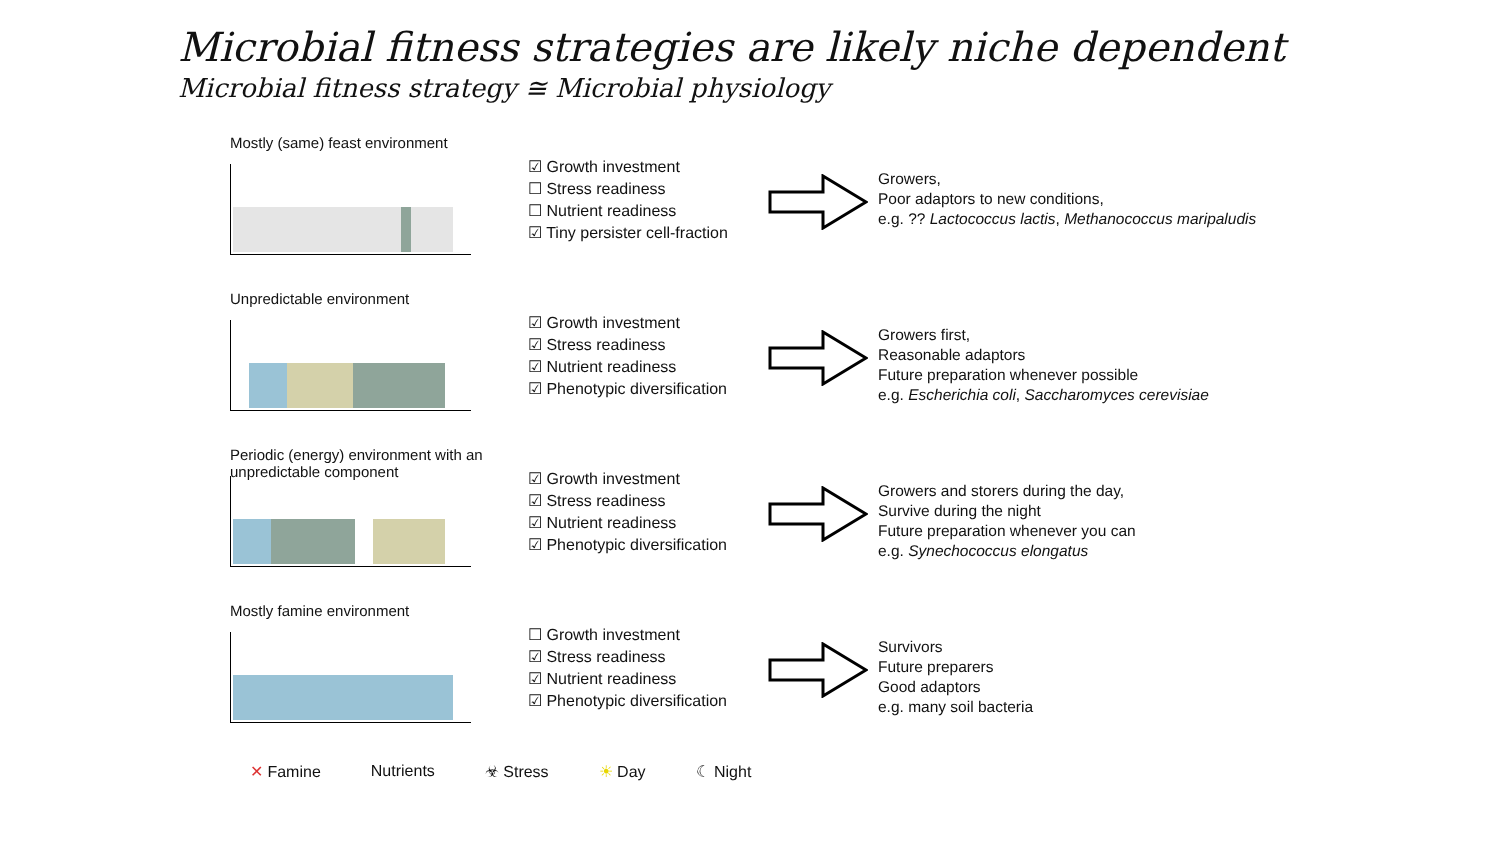Microbial fitness strategies are likely niche dependent
Microbial fitness strategy ≅ Microbial physiology
Mostly (same) feast environment
☑ Growth investment
☐ Stress readiness
☐ Nutrient readiness
☑ Tiny persister cell-fraction
Growers,
Poor adaptors to new conditions,
e.g. ?? Lactococcus lactis, Methanococcus maripaludis
Unpredictable environment
☑ Growth investment
☑ Stress readiness
☑ Nutrient readiness
☑ Phenotypic diversification
Growers first,
Reasonable adaptors
Future preparation whenever possible
e.g. Escherichia coli, Saccharomyces cerevisiae
Periodic (energy) environment with an unpredictable component
☑ Growth investment
☑ Stress readiness
☑ Nutrient readiness
☑ Phenotypic diversification
Growers and storers during the day,
Survive during the night
Future preparation whenever you can
e.g. Synechococcus elongatus
Mostly famine environment
☐ Growth investment
☑ Stress readiness
☑ Nutrient readiness
☑ Phenotypic diversification
Survivors
Future preparers
Good adaptors
e.g. many soil bacteria
✕ Famine Nutrients ☣ Stress ☀ Day ☾ Night